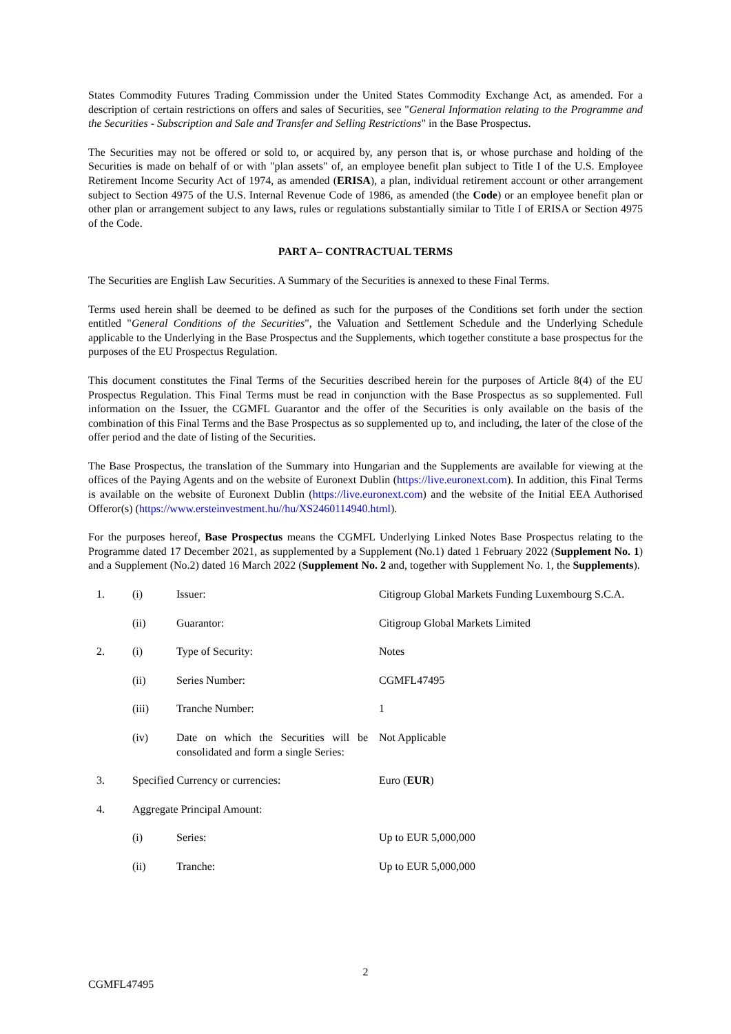States Commodity Futures Trading Commission under the United States Commodity Exchange Act, as amended. For a description of certain restrictions on offers and sales of Securities, see "General Information relating to the Programme and the Securities - Subscription and Sale and Transfer and Selling Restrictions" in the Base Prospectus.
The Securities may not be offered or sold to, or acquired by, any person that is, or whose purchase and holding of the Securities is made on behalf of or with "plan assets" of, an employee benefit plan subject to Title I of the U.S. Employee Retirement Income Security Act of 1974, as amended (ERISA), a plan, individual retirement account or other arrangement subject to Section 4975 of the U.S. Internal Revenue Code of 1986, as amended (the Code) or an employee benefit plan or other plan or arrangement subject to any laws, rules or regulations substantially similar to Title I of ERISA or Section 4975 of the Code.
PART A– CONTRACTUAL TERMS
The Securities are English Law Securities. A Summary of the Securities is annexed to these Final Terms.
Terms used herein shall be deemed to be defined as such for the purposes of the Conditions set forth under the section entitled "General Conditions of the Securities", the Valuation and Settlement Schedule and the Underlying Schedule applicable to the Underlying in the Base Prospectus and the Supplements, which together constitute a base prospectus for the purposes of the EU Prospectus Regulation.
This document constitutes the Final Terms of the Securities described herein for the purposes of Article 8(4) of the EU Prospectus Regulation. This Final Terms must be read in conjunction with the Base Prospectus as so supplemented. Full information on the Issuer, the CGMFL Guarantor and the offer of the Securities is only available on the basis of the combination of this Final Terms and the Base Prospectus as so supplemented up to, and including, the later of the close of the offer period and the date of listing of the Securities.
The Base Prospectus, the translation of the Summary into Hungarian and the Supplements are available for viewing at the offices of the Paying Agents and on the website of Euronext Dublin (https://live.euronext.com). In addition, this Final Terms is available on the website of Euronext Dublin (https://live.euronext.com) and the website of the Initial EEA Authorised Offeror(s) (https://www.ersteinvestment.hu//hu/XS2460114940.html).
For the purposes hereof, Base Prospectus means the CGMFL Underlying Linked Notes Base Prospectus relating to the Programme dated 17 December 2021, as supplemented by a Supplement (No.1) dated 1 February 2022 (Supplement No. 1) and a Supplement (No.2) dated 16 March 2022 (Supplement No. 2 and, together with Supplement No. 1, the Supplements).
| 1. | (i) | Issuer: | Citigroup Global Markets Funding Luxembourg S.C.A. |
| | (ii) | Guarantor: | Citigroup Global Markets Limited |
| 2. | (i) | Type of Security: | Notes |
| | (ii) | Series Number: | CGMFL47495 |
| | (iii) | Tranche Number: | 1 |
| | (iv) | Date on which the Securities will be consolidated and form a single Series: | Not Applicable |
| 3. | Specified Currency or currencies: | | Euro ( EUR ) |
| 4. | Aggregate Principal Amount: | | |
| | (i) | Series: | Up to EUR 5,000,000 |
| | (ii) | Tranche: | Up to EUR 5,000,000 |
2
CGMFL47495